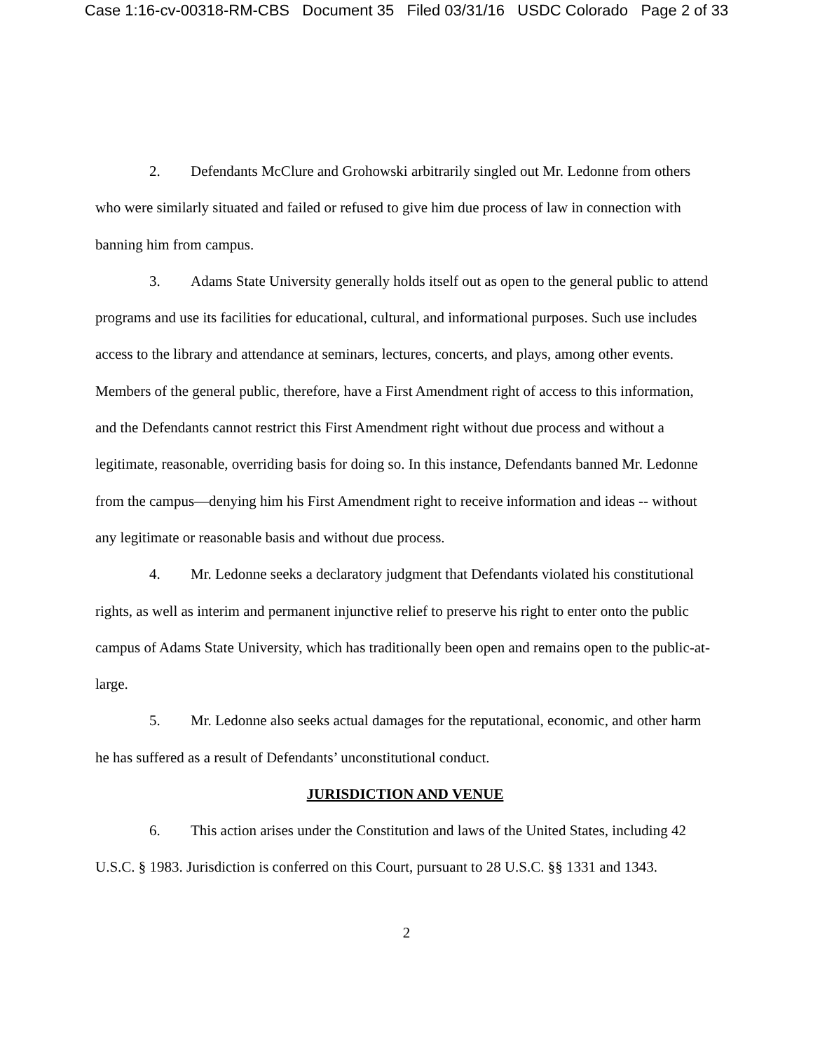Case 1:16-cv-00318-RM-CBS Document 35 Filed 03/31/16 USDC Colorado Page 2 of 33
2. Defendants McClure and Grohowski arbitrarily singled out Mr. Ledonne from others who were similarly situated and failed or refused to give him due process of law in connection with banning him from campus.
3. Adams State University generally holds itself out as open to the general public to attend programs and use its facilities for educational, cultural, and informational purposes. Such use includes access to the library and attendance at seminars, lectures, concerts, and plays, among other events. Members of the general public, therefore, have a First Amendment right of access to this information, and the Defendants cannot restrict this First Amendment right without due process and without a legitimate, reasonable, overriding basis for doing so. In this instance, Defendants banned Mr. Ledonne from the campus—denying him his First Amendment right to receive information and ideas -- without any legitimate or reasonable basis and without due process.
4. Mr. Ledonne seeks a declaratory judgment that Defendants violated his constitutional rights, as well as interim and permanent injunctive relief to preserve his right to enter onto the public campus of Adams State University, which has traditionally been open and remains open to the public-at-large.
5. Mr. Ledonne also seeks actual damages for the reputational, economic, and other harm he has suffered as a result of Defendants’ unconstitutional conduct.
JURISDICTION AND VENUE
6. This action arises under the Constitution and laws of the United States, including 42 U.S.C. § 1983. Jurisdiction is conferred on this Court, pursuant to 28 U.S.C. §§ 1331 and 1343.
2